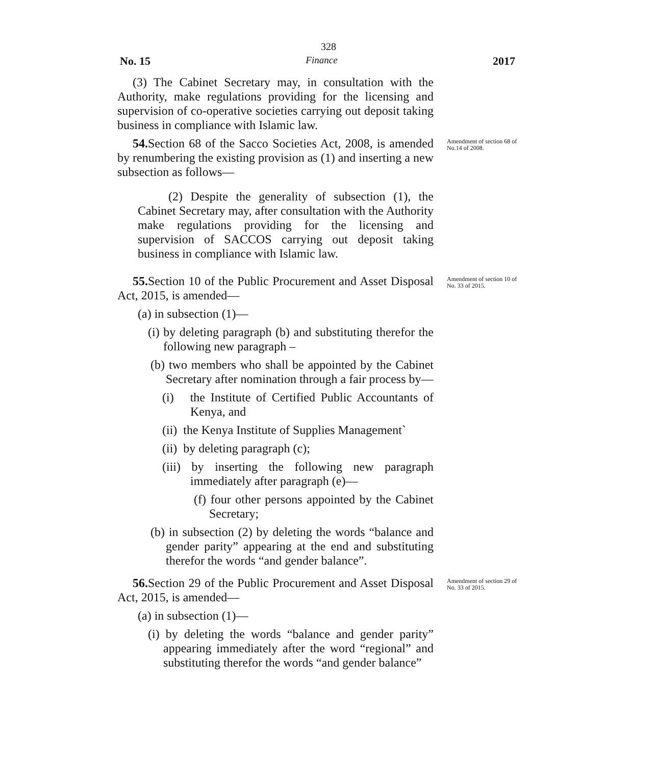328
No. 15 Finance 2017
(3) The Cabinet Secretary may, in consultation with the Authority, make regulations providing for the licensing and supervision of co-operative societies carrying out deposit taking business in compliance with Islamic law.
54. Section 68 of the Sacco Societies Act, 2008, is amended by renumbering the existing provision as (1) and inserting a new subsection as follows—
(2) Despite the generality of subsection (1), the Cabinet Secretary may, after consultation with the Authority make regulations providing for the licensing and supervision of SACCOS carrying out deposit taking business in compliance with Islamic law.
Amendment of section 68 of No.14 of 2008.
55. Section 10 of the Public Procurement and Asset Disposal Act, 2015, is amended—
(a) in subsection (1)—
(i) by deleting paragraph (b) and substituting therefor the following new paragraph –
(b) two members who shall be appointed by the Cabinet Secretary after nomination through a fair process by—
(i) the Institute of Certified Public Accountants of Kenya, and
(ii) the Kenya Institute of Supplies Management`
(ii) by deleting paragraph (c);
(iii) by inserting the following new paragraph immediately after paragraph (e)—
(f) four other persons appointed by the Cabinet Secretary;
(b) in subsection (2) by deleting the words “balance and gender parity” appearing at the end and substituting therefor the words “and gender balance”.
Amendment of section 10 of No. 33 of 2015.
56. Section 29 of the Public Procurement and Asset Disposal Act, 2015, is amended—
(a) in subsection (1)—
(i) by deleting the words “balance and gender parity” appearing immediately after the word “regional” and substituting therefor the words “and gender balance”
Amendment of section 29 of No. 33 of 2015.